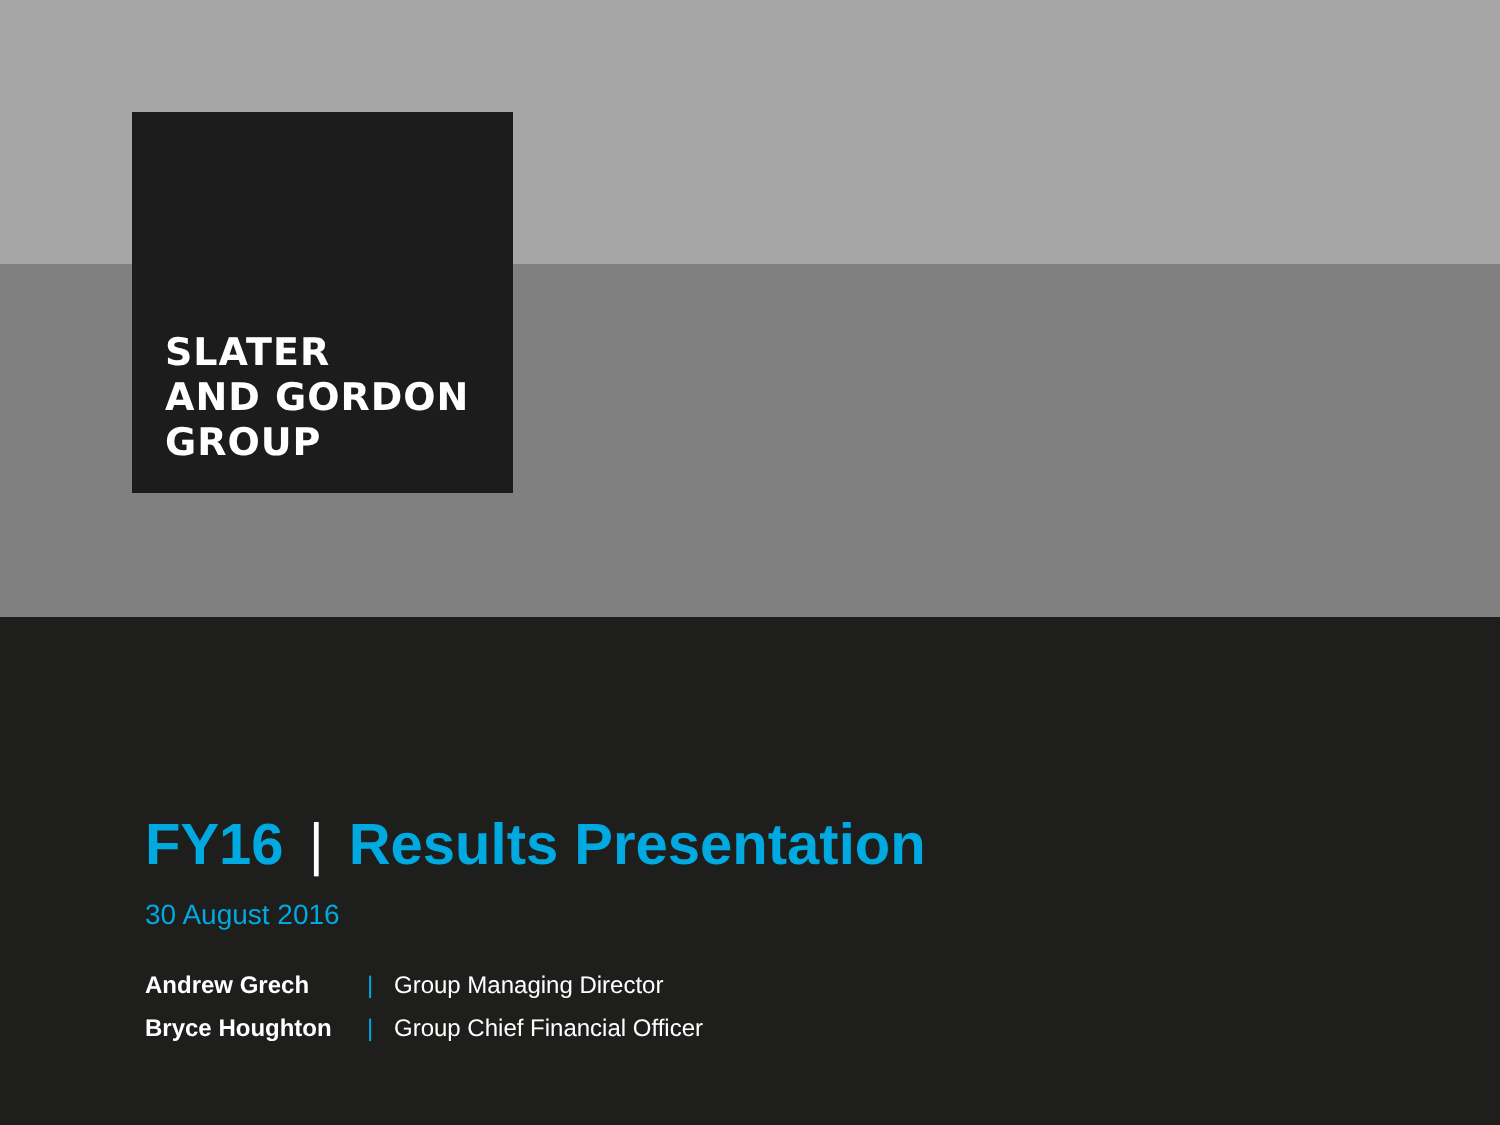SLATER
AND GORDON
GROUP
FY16 | Results Presentation
30 August 2016
| Andrew Grech | / | Group Managing Director |
| Bryce Houghton | / | Group Chief Financial Officer |